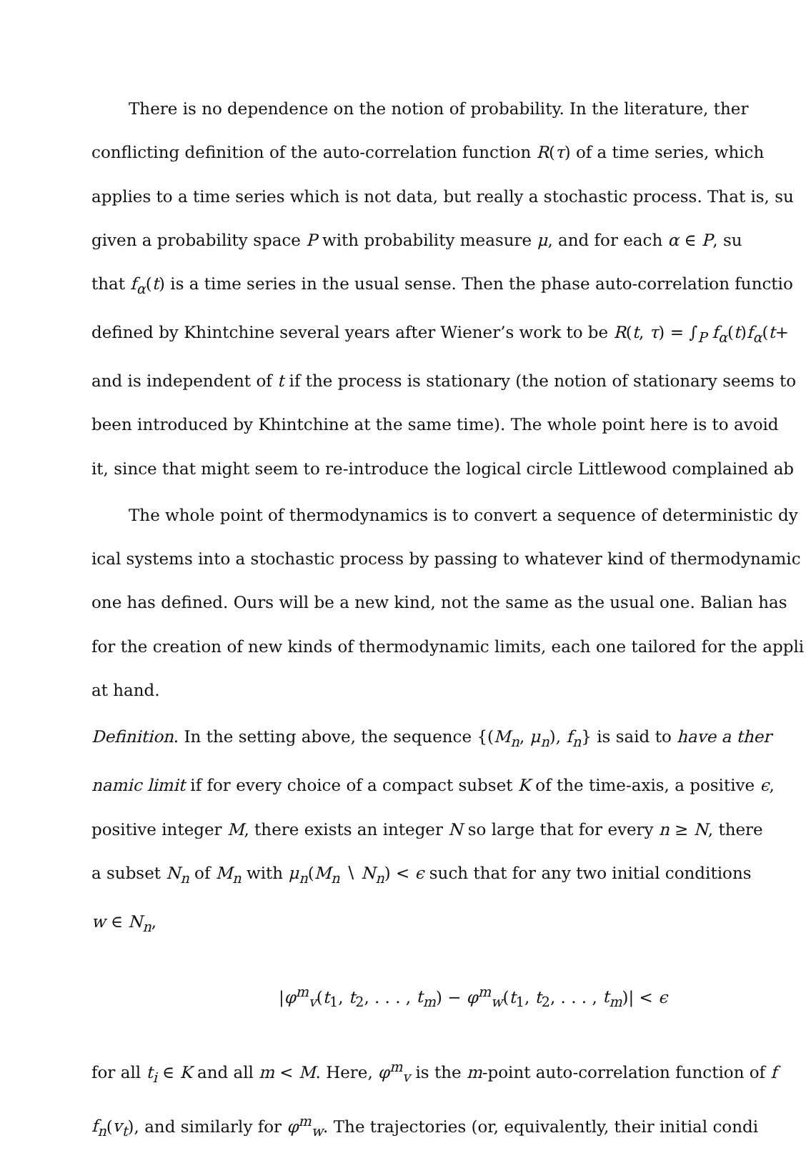There is no dependence on the notion of probability. In the literature, ther
conflicting definition of the auto-correlation function R(τ) of a time series, which
applies to a time series which is not data, but really a stochastic process. That is, su
given a probability space P with probability measure μ, and for each α ∈ P, su
that f<sub>α</sub>(t) is a time series in the usual sense. Then the phase auto-correlation functio
defined by Khintchine several years after Wiener’s work to be R(t, τ) = ∫<sub>P</sub> f<sub>α</sub>(t)f<sub>α</sub>(t+
and is independent of t if the process is stationary (the notion of stationary seems to
been introduced by Khintchine at the same time). The whole point here is to avoid
it, since that might seem to re-introduce the logical circle Littlewood complained ab
The whole point of thermodynamics is to convert a sequence of deterministic dy
ical systems into a stochastic process by passing to whatever kind of thermodynamic
one has defined. Ours will be a new kind, not the same as the usual one. Balian has
for the creation of new kinds of thermodynamic limits, each one tailored for the appli
at hand.
Definition. In the setting above, the sequence {(M<sub>n</sub>, μ<sub>n</sub>), f<sub>n</sub>} is said to have a ther
namic limit if for every choice of a compact subset K of the time-axis, a positive ϵ,
positive integer M, there exists an integer N so large that for every n ≥ N, there
a subset N<sub>n</sub> of M<sub>n</sub> with μ<sub>n</sub>(M<sub>n</sub> ∖ N<sub>n</sub>) < ϵ such that for any two initial conditions
w ∈ N<sub>n</sub>,
|φ<sup>m</sup><sub>v</sub>(t<sub>1</sub>, t<sub>2</sub>, . . . , t<sub>m</sub>) − φ<sup>m</sup><sub>w</sub>(t<sub>1</sub>, t<sub>2</sub>, . . . , t<sub>m</sub>)| < ϵ
for all t<sub>i</sub> ∈ K and all m < M. Here, φ<sup>m</sup><sub>v</sub> is the m-point auto-correlation function of f
f<sub>n</sub>(v<sub>t</sub>), and similarly for φ<sup>m</sup><sub>w</sub>. The trajectories (or, equivalently, their initial condi